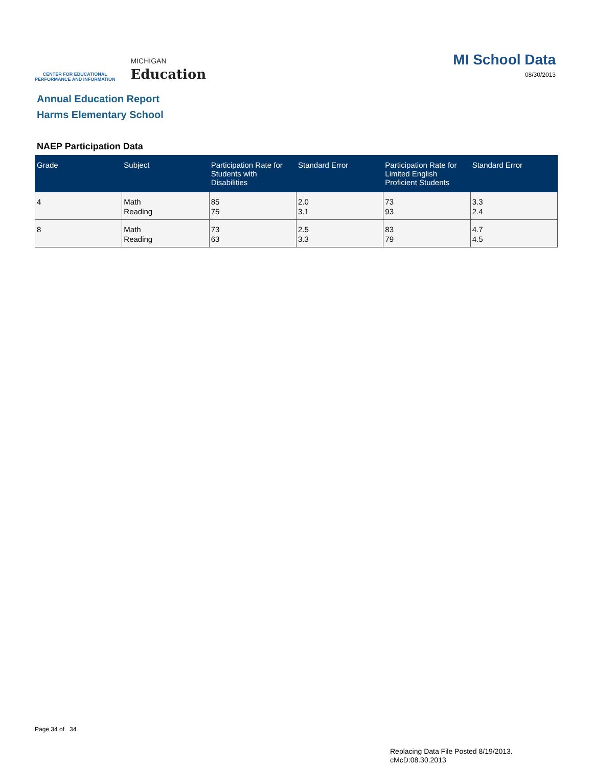CENTER FOR EDUCATIONAL
PERFORMANCE AND INFORMATION
MICHIGAN
Education
MI School Data
08/30/2013
Annual Education Report
Harms Elementary School
NAEP Participation Data
| Grade | Subject | Participation Rate for Students with Disabilities | Standard Error | Participation Rate for Limited English Proficient Students | Standard Error |
| --- | --- | --- | --- | --- | --- |
| 4 | Math Reading | 85 75 | 2.0 3.1 | 73 93 | 3.3 2.4 |
| 8 | Math Reading | 73 63 | 2.5 3.3 | 83 79 | 4.7 4.5 |
Page 34 of 34
Replacing Data File Posted 8/19/2013.
cMcD:08.30.2013